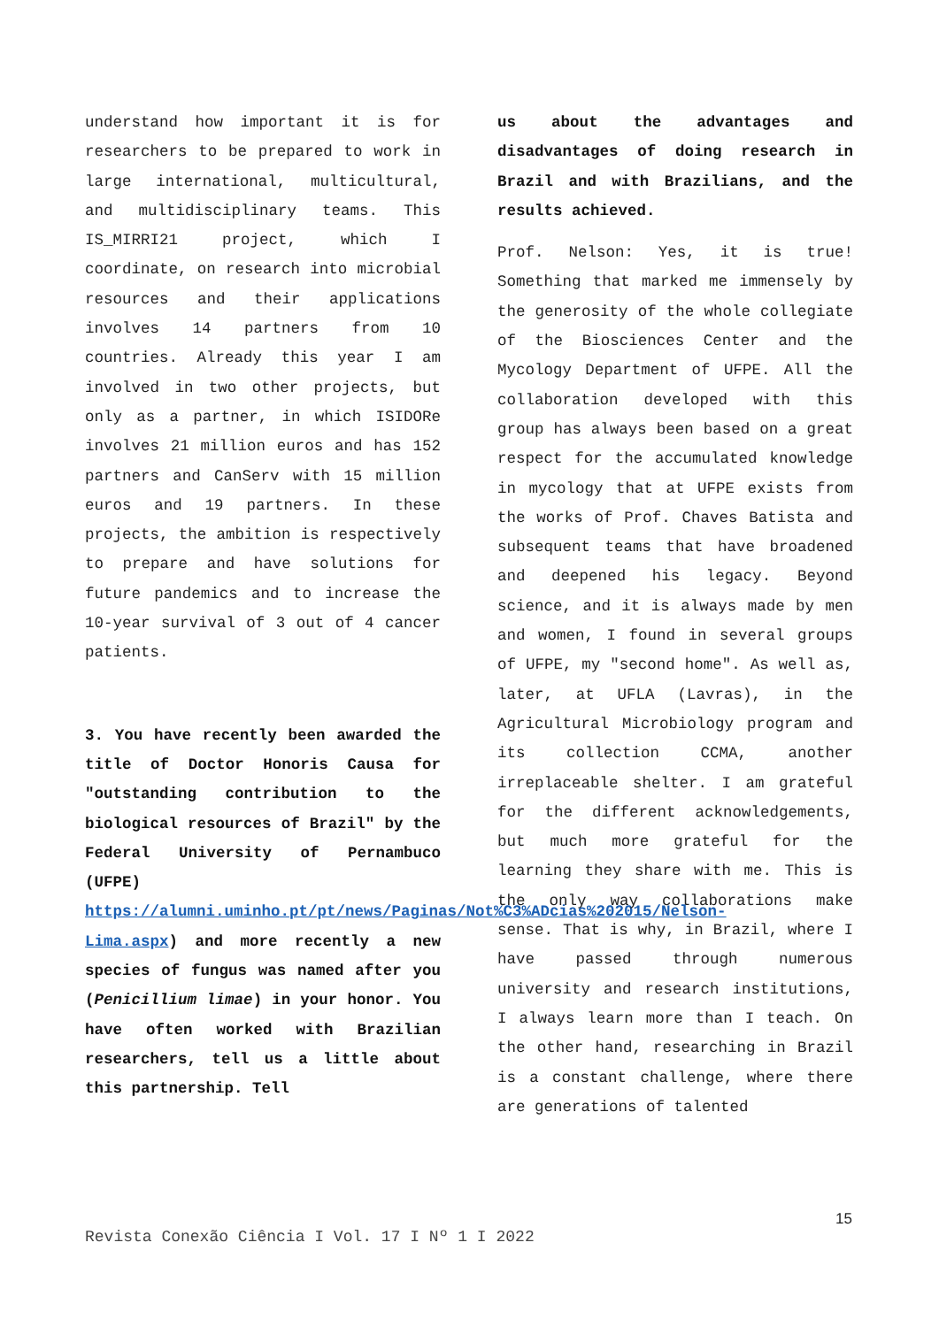understand how important it is for researchers to be prepared to work in large international, multicultural, and multidisciplinary teams. This IS_MIRRI21 project, which I coordinate, on research into microbial resources and their applications involves 14 partners from 10 countries. Already this year I am involved in two other projects, but only as a partner, in which ISIDORe involves 21 million euros and has 152 partners and CanServ with 15 million euros and 19 partners. In these projects, the ambition is respectively to prepare and have solutions for future pandemics and to increase the 10-year survival of 3 out of 4 cancer patients.
3. You have recently been awarded the title of Doctor Honoris Causa for "outstanding contribution to the biological resources of Brazil" by the Federal University of Pernambuco (UFPE) https://alumni.uminho.pt/pt/news/Paginas/Not%C3%ADcias%202015/Nelson-Lima.aspx) and more recently a new species of fungus was named after you (Penicillium limae) in your honor. You have often worked with Brazilian researchers, tell us a little about this partnership. Tell
us about the advantages and disadvantages of doing research in Brazil and with Brazilians, and the results achieved.
Prof. Nelson: Yes, it is true! Something that marked me immensely by the generosity of the whole collegiate of the Biosciences Center and the Mycology Department of UFPE. All the collaboration developed with this group has always been based on a great respect for the accumulated knowledge in mycology that at UFPE exists from the works of Prof. Chaves Batista and subsequent teams that have broadened and deepened his legacy. Beyond science, and it is always made by men and women, I found in several groups of UFPE, my "second home". As well as, later, at UFLA (Lavras), in the Agricultural Microbiology program and its collection CCMA, another irreplaceable shelter. I am grateful for the different acknowledgements, but much more grateful for the learning they share with me. This is the only way collaborations make sense. That is why, in Brazil, where I have passed through numerous university and research institutions, I always learn more than I teach. On the other hand, researching in Brazil is a constant challenge, where there are generations of talented
15
Revista Conexão Ciência I Vol. 17 I Nº 1 I 2022